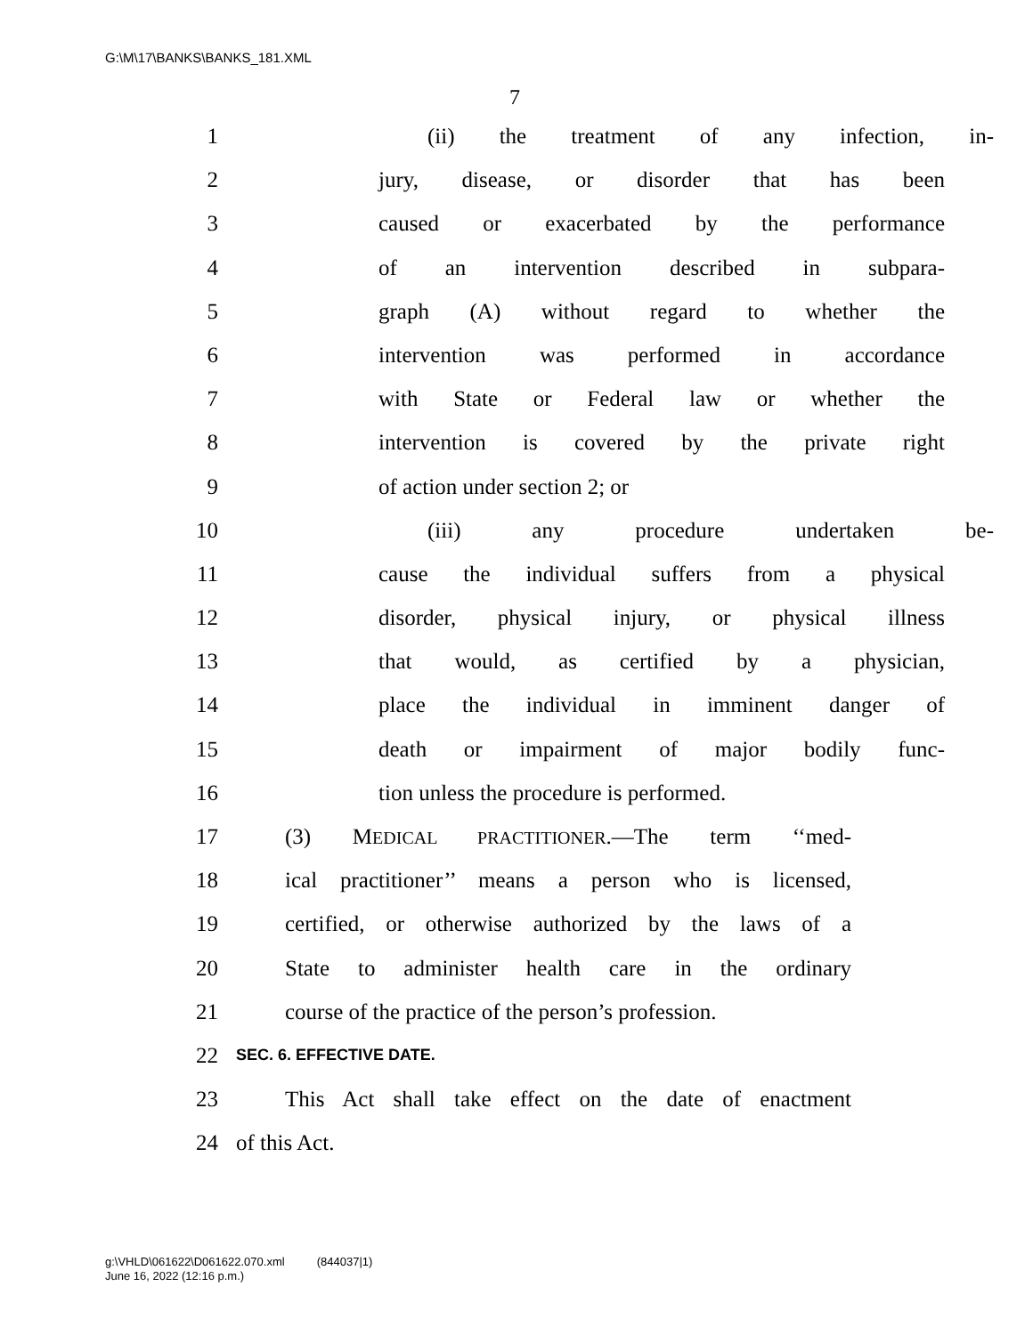G:\M\17\BANKS\BANKS_181.XML
7
1 (ii) the treatment of any infection, in-
2 jury, disease, or disorder that has been
3 caused or exacerbated by the performance
4 of an intervention described in subpara-
5 graph (A) without regard to whether the
6 intervention was performed in accordance
7 with State or Federal law or whether the
8 intervention is covered by the private right
9 of action under section 2; or
10 (iii) any procedure undertaken be-
11 cause the individual suffers from a physical
12 disorder, physical injury, or physical illness
13 that would, as certified by a physician,
14 place the individual in imminent danger of
15 death or impairment of major bodily func-
16 tion unless the procedure is performed.
17 (3) MEDICAL PRACTITIONER.—The term ‘‘med-
18 ical practitioner’’ means a person who is licensed,
19 certified, or otherwise authorized by the laws of a
20 State to administer health care in the ordinary
21 course of the practice of the person’s profession.
22 SEC. 6. EFFECTIVE DATE.
23 This Act shall take effect on the date of enactment
24 of this Act.
g:\VHLD\061622\D061622.070.xml (844037|1)
June 16, 2022 (12:16 p.m.)